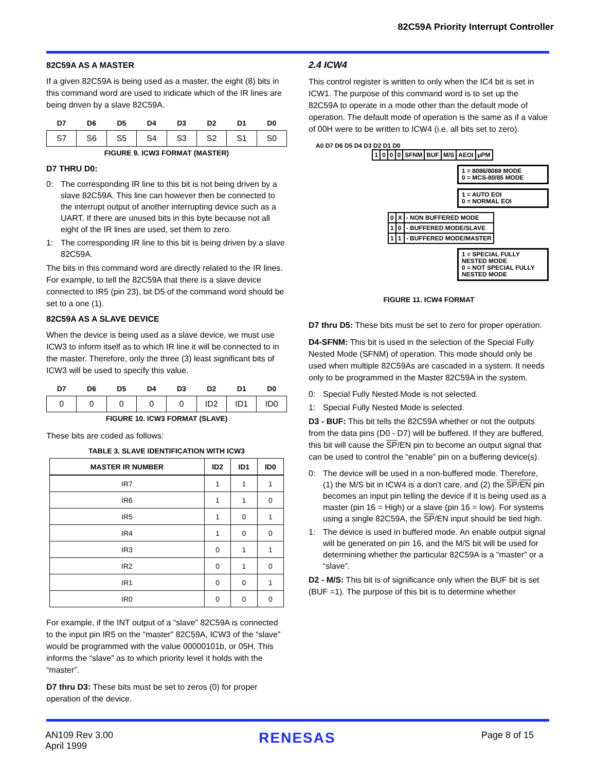82C59A Priority Interrupt Controller
82C59A AS A MASTER
If a given 82C59A is being used as a master, the eight (8) bits in this command word are used to indicate which of the IR lines are being driven by a slave 82C59A.
| D7 | D6 | D5 | D4 | D3 | D2 | D1 | D0 |
| --- | --- | --- | --- | --- | --- | --- | --- |
| S7 | S6 | S5 | S4 | S3 | S2 | S1 | S0 |
FIGURE 9. ICW3 FORMAT (MASTER)
D7 THRU D0:
0: The corresponding IR line to this bit is not being driven by a slave 82C59A. This line can however then be connected to the interrupt output of another interrupting device such as a UART. If there are unused bits in this byte because not all eight of the IR lines are used, set them to zero.
1: The corresponding IR line to this bit is being driven by a slave 82C59A.
The bits in this command word are directly related to the IR lines. For example, to tell the 82C59A that there is a slave device connected to IR5 (pin 23), bit D5 of the command word should be set to a one (1).
82C59A AS A SLAVE DEVICE
When the device is being used as a slave device, we must use ICW3 to inform itself as to which IR line it will be connected to in the master. Therefore, only the three (3) least significant bits of ICW3 will be used to specify this value.
| D7 | D6 | D5 | D4 | D3 | D2 | D1 | D0 |
| --- | --- | --- | --- | --- | --- | --- | --- |
| 0 | 0 | 0 | 0 | 0 | ID2 | ID1 | ID0 |
FIGURE 10. ICW3 FORMAT (SLAVE)
These bits are coded as follows:
TABLE 3. SLAVE IDENTIFICATION WITH ICW3
| MASTER IR NUMBER | ID2 | ID1 | ID0 |
| --- | --- | --- | --- |
| IR7 | 1 | 1 | 1 |
| IR6 | 1 | 1 | 0 |
| IR5 | 1 | 0 | 1 |
| IR4 | 1 | 0 | 0 |
| IR3 | 0 | 1 | 1 |
| IR2 | 0 | 1 | 0 |
| IR1 | 0 | 0 | 1 |
| IR0 | 0 | 0 | 0 |
For example, if the INT output of a “slave” 82C59A is connected to the input pin IR5 on the “master” 82C59A, ICW3 of the “slave” would be programmed with the value 00000101b, or 05H. This informs the “slave” as to which priority level it holds with the “master”.
D7 thru D3: These bits must be set to zeros (0) for proper operation of the device.
2.4 ICW4
This control register is written to only when the IC4 bit is set in ICW1. The purpose of this command word is to set up the 82C59A to operate in a mode other than the default mode of operation. The default mode of operation is the same as if a value of 00H were to be written to ICW4 (i.e. all bits set to zero).
A0 D7 D6 D5 D4 D3 D2 D1 D0
| 1 | 0 | 0 | 0 | SFNM | BUF | M/S | AEOI | µPM |
1 = 8086/8088 MODE
0 = MCS-80/85 MODE
1 = AUTO EOI
0 = NORMAL EOI
| 0 | X | - NON BUFFERED MODE |
| 1 | 0 | - BUFFERED MODE/SLAVE |
| 1 | 1 | - BUFFERED MODE/MASTER |
1 = SPECIAL FULLY NESTED MODE
0 = NOT SPECIAL FULLY NESTED MODE
FIGURE 11. ICW4 FORMAT
D7 thru D5: These bits must be set to zero for proper operation.
D4-SFNM: This bit is used in the selection of the Special Fully Nested Mode (SFNM) of operation. This mode should only be used when multiple 82C59As are cascaded in a system. It needs only to be programmed in the Master 82C59A in the system.
0: Special Fully Nested Mode is not selected.
1: Special Fully Nested Mode is selected.
D3 - BUF: This bit tells the 82C59A whether or not the outputs from the data pins (D0 - D7) will be buffered. If they are buffered, this bit will cause the SP/EN pin to become an output signal that can be used to control the “enable” pin on a buffering device(s).
0: The device will be used in a non-buffered mode. Therefore, (1) the M/S bit in ICW4 is a don’t care, and (2) the SP/EN pin becomes an input pin telling the device if it is being used as a master (pin 16 = High) or a slave (pin 16 = low). For systems using a single 82C59A, the SP/EN input should be tied high.
1: The device is used in buffered mode. An enable output signal will be generated on pin 16, and the M/S bit will be used for determining whether the particular 82C59A is a “master” or a “slave”.
D2 - M/S: This bit is of significance only when the BUF bit is set (BUF =1). The purpose of this bit is to determine whether
AN109 Rev 3.00
April 1999
RENESAS
Page 8 of 15